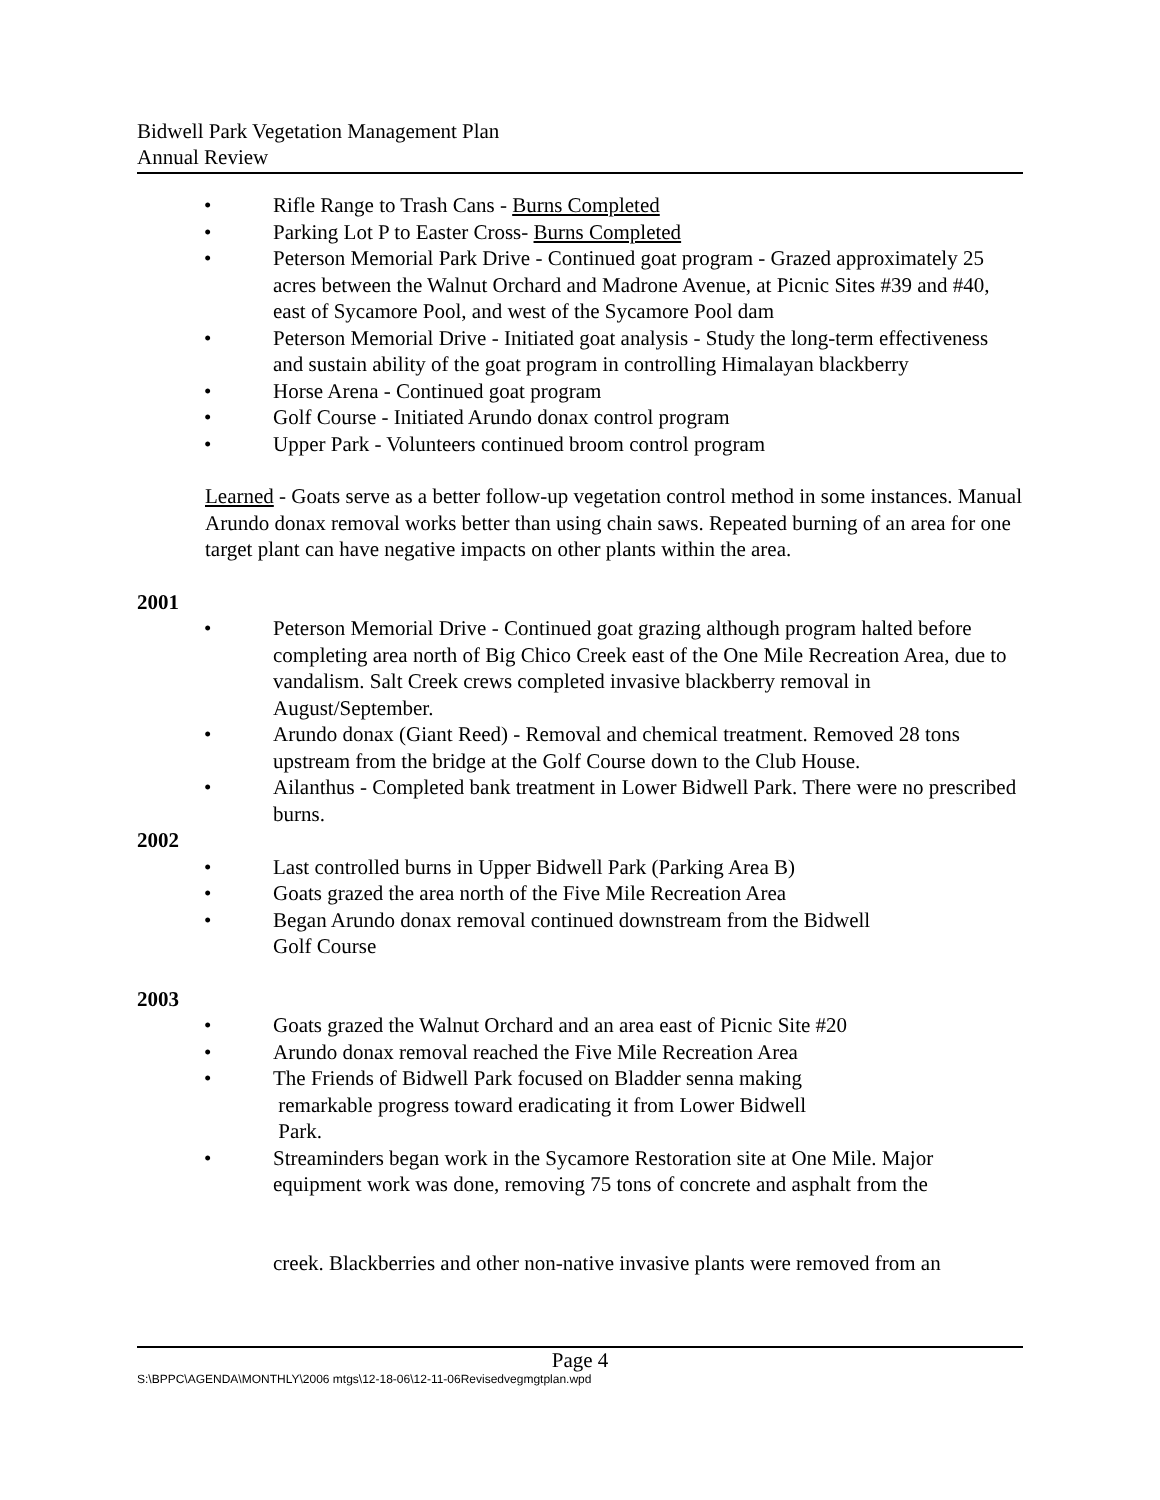Bidwell Park Vegetation Management Plan
Annual Review
• Rifle Range to Trash Cans - Burns Completed
• Parking Lot P to Easter Cross- Burns Completed
• Peterson Memorial Park Drive - Continued goat program - Grazed approximately 25 acres between the Walnut Orchard and Madrone Avenue, at Picnic Sites #39 and #40, east of Sycamore Pool, and west of the Sycamore Pool dam
• Peterson Memorial Drive - Initiated goat analysis - Study the long-term effectiveness and sustain ability of the goat program in controlling Himalayan blackberry
• Horse Arena - Continued goat program
• Golf Course - Initiated Arundo donax control program
• Upper Park - Volunteers continued broom control program
Learned - Goats serve as a better follow-up vegetation control method in some instances. Manual Arundo donax removal works better than using chain saws. Repeated burning of an area for one target plant can have negative impacts on other plants within the area.
2001
• Peterson Memorial Drive - Continued goat grazing although program halted before completing area north of Big Chico Creek east of the One Mile Recreation Area, due to vandalism. Salt Creek crews completed invasive blackberry removal in August/September.
• Arundo donax (Giant Reed) - Removal and chemical treatment. Removed 28 tons upstream from the bridge at the Golf Course down to the Club House.
• Ailanthus - Completed bank treatment in Lower Bidwell Park. There were no prescribed burns.
2002
• Last controlled burns in Upper Bidwell Park (Parking Area B)
• Goats grazed the area north of the Five Mile Recreation Area
• Began Arundo donax removal continued downstream from the Bidwell
Golf Course
2003
• Goats grazed the Walnut Orchard and an area east of Picnic Site #20
• Arundo donax removal reached the Five Mile Recreation Area
• The Friends of Bidwell Park focused on Bladder senna making
remarkable progress toward eradicating it from Lower Bidwell
Park.
• Streaminders began work in the Sycamore Restoration site at One Mile. Major equipment work was done, removing 75 tons of concrete and asphalt from the
creek. Blackberries and other non-native invasive plants were removed from an
Page 4
S:\BPPC\AGENDA\MONTHLY\2006 mtgs\12-18-06\12-11-06Revisedvegmgtplan.wpd